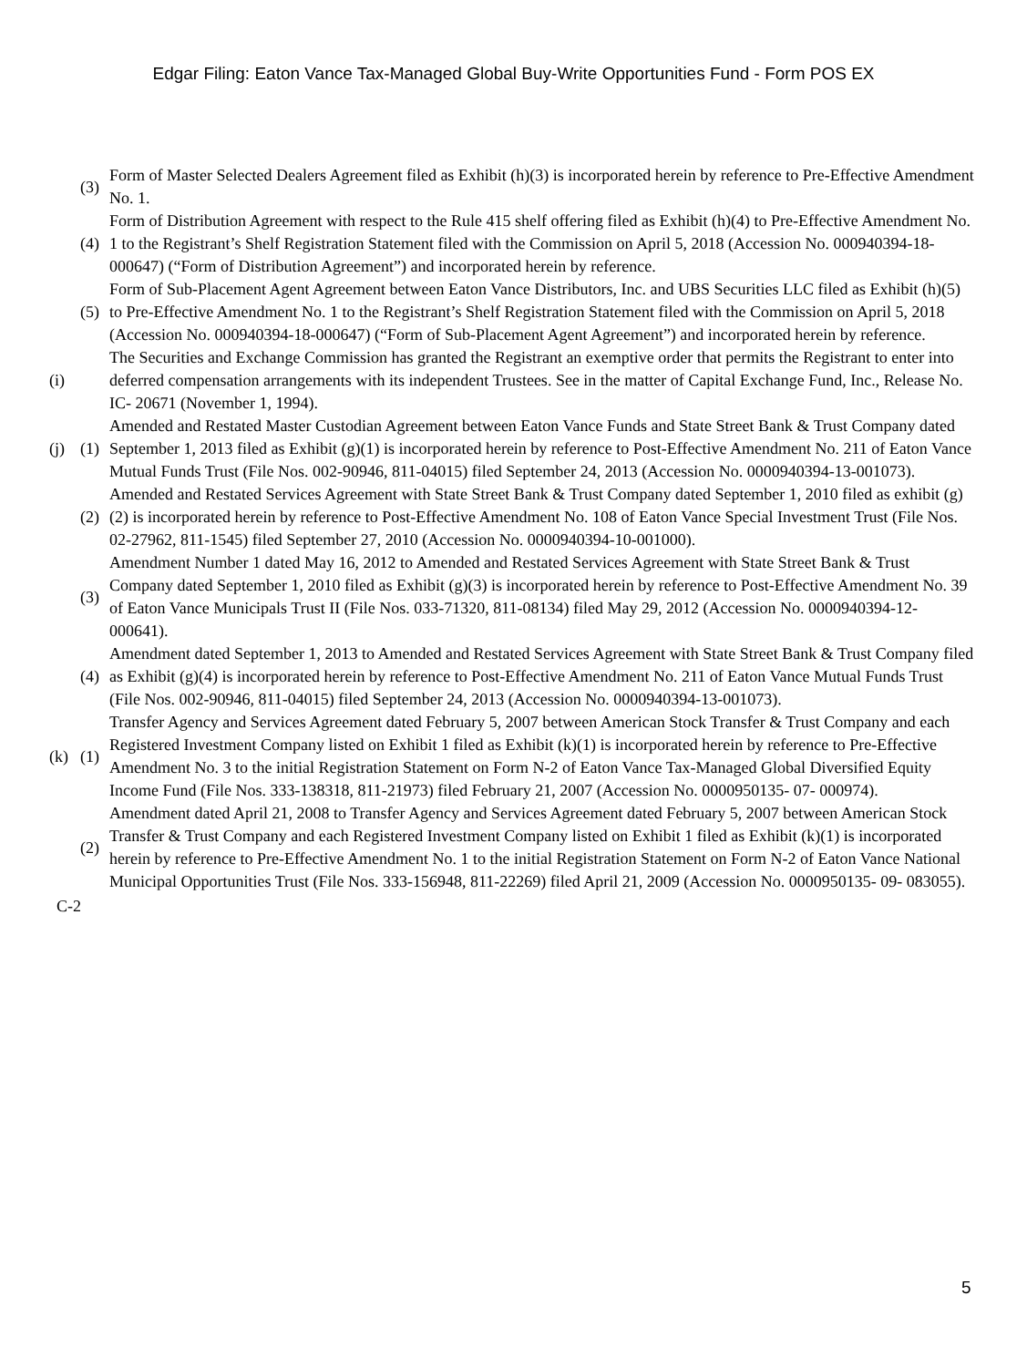Edgar Filing: Eaton Vance Tax-Managed Global Buy-Write Opportunities Fund - Form POS EX
| | (3) | Form of Master Selected Dealers Agreement filed as Exhibit (h)(3) is incorporated herein by reference to Pre-Effective Amendment No. 1. |
| | (4) | Form of Distribution Agreement with respect to the Rule 415 shelf offering filed as Exhibit (h)(4) to Pre-Effective Amendment No. 1 to the Registrant’s Shelf Registration Statement filed with the Commission on April 5, 2018 (Accession No. 000940394-18-000647) (“Form of Distribution Agreement”) and incorporated herein by reference. |
| | (5) | Form of Sub-Placement Agent Agreement between Eaton Vance Distributors, Inc. and UBS Securities LLC filed as Exhibit (h)(5) to Pre-Effective Amendment No. 1 to the Registrant’s Shelf Registration Statement filed with the Commission on April 5, 2018 (Accession No. 000940394-18-000647) (“Form of Sub-Placement Agent Agreement”) and incorporated herein by reference. |
| (i) | | The Securities and Exchange Commission has granted the Registrant an exemptive order that permits the Registrant to enter into deferred compensation arrangements with its independent Trustees. See in the matter of Capital Exchange Fund, Inc., Release No. IC- 20671 (November 1, 1994). |
| (j) | (1) | Amended and Restated Master Custodian Agreement between Eaton Vance Funds and State Street Bank & Trust Company dated September 1, 2013 filed as Exhibit (g)(1) is incorporated herein by reference to Post-Effective Amendment No. 211 of Eaton Vance Mutual Funds Trust (File Nos. 002-90946, 811-04015) filed September 24, 2013 (Accession No. 0000940394-13-001073). |
| | (2) | Amended and Restated Services Agreement with State Street Bank & Trust Company dated September 1, 2010 filed as exhibit (g)(2) is incorporated herein by reference to Post-Effective Amendment No. 108 of Eaton Vance Special Investment Trust (File Nos. 02-27962, 811-1545) filed September 27, 2010 (Accession No. 0000940394-10-001000). |
| | (3) | Amendment Number 1 dated May 16, 2012 to Amended and Restated Services Agreement with State Street Bank & Trust Company dated September 1, 2010 filed as Exhibit (g)(3) is incorporated herein by reference to Post-Effective Amendment No. 39 of Eaton Vance Municipals Trust II (File Nos. 033-71320, 811-08134) filed May 29, 2012 (Accession No. 0000940394-12-000641). |
| | (4) | Amendment dated September 1, 2013 to Amended and Restated Services Agreement with State Street Bank & Trust Company filed as Exhibit (g)(4) is incorporated herein by reference to Post-Effective Amendment No. 211 of Eaton Vance Mutual Funds Trust (File Nos. 002-90946, 811-04015) filed September 24, 2013 (Accession No. 0000940394-13-001073). |
| (k) | (1) | Transfer Agency and Services Agreement dated February 5, 2007 between American Stock Transfer & Trust Company and each Registered Investment Company listed on Exhibit 1 filed as Exhibit (k)(1) is incorporated herein by reference to Pre-Effective Amendment No. 3 to the initial Registration Statement on Form N-2 of Eaton Vance Tax-Managed Global Diversified Equity Income Fund (File Nos. 333-138318, 811-21973) filed February 21, 2007 (Accession No. 0000950135- 07- 000974). |
| | (2) | Amendment dated April 21, 2008 to Transfer Agency and Services Agreement dated February 5, 2007 between American Stock Transfer & Trust Company and each Registered Investment Company listed on Exhibit 1 filed as Exhibit (k)(1) is incorporated herein by reference to Pre-Effective Amendment No. 1 to the initial Registration Statement on Form N-2 of Eaton Vance National Municipal Opportunities Trust (File Nos. 333-156948, 811-22269) filed April 21, 2009 (Accession No. 0000950135- 09- 083055). |
C-2
5